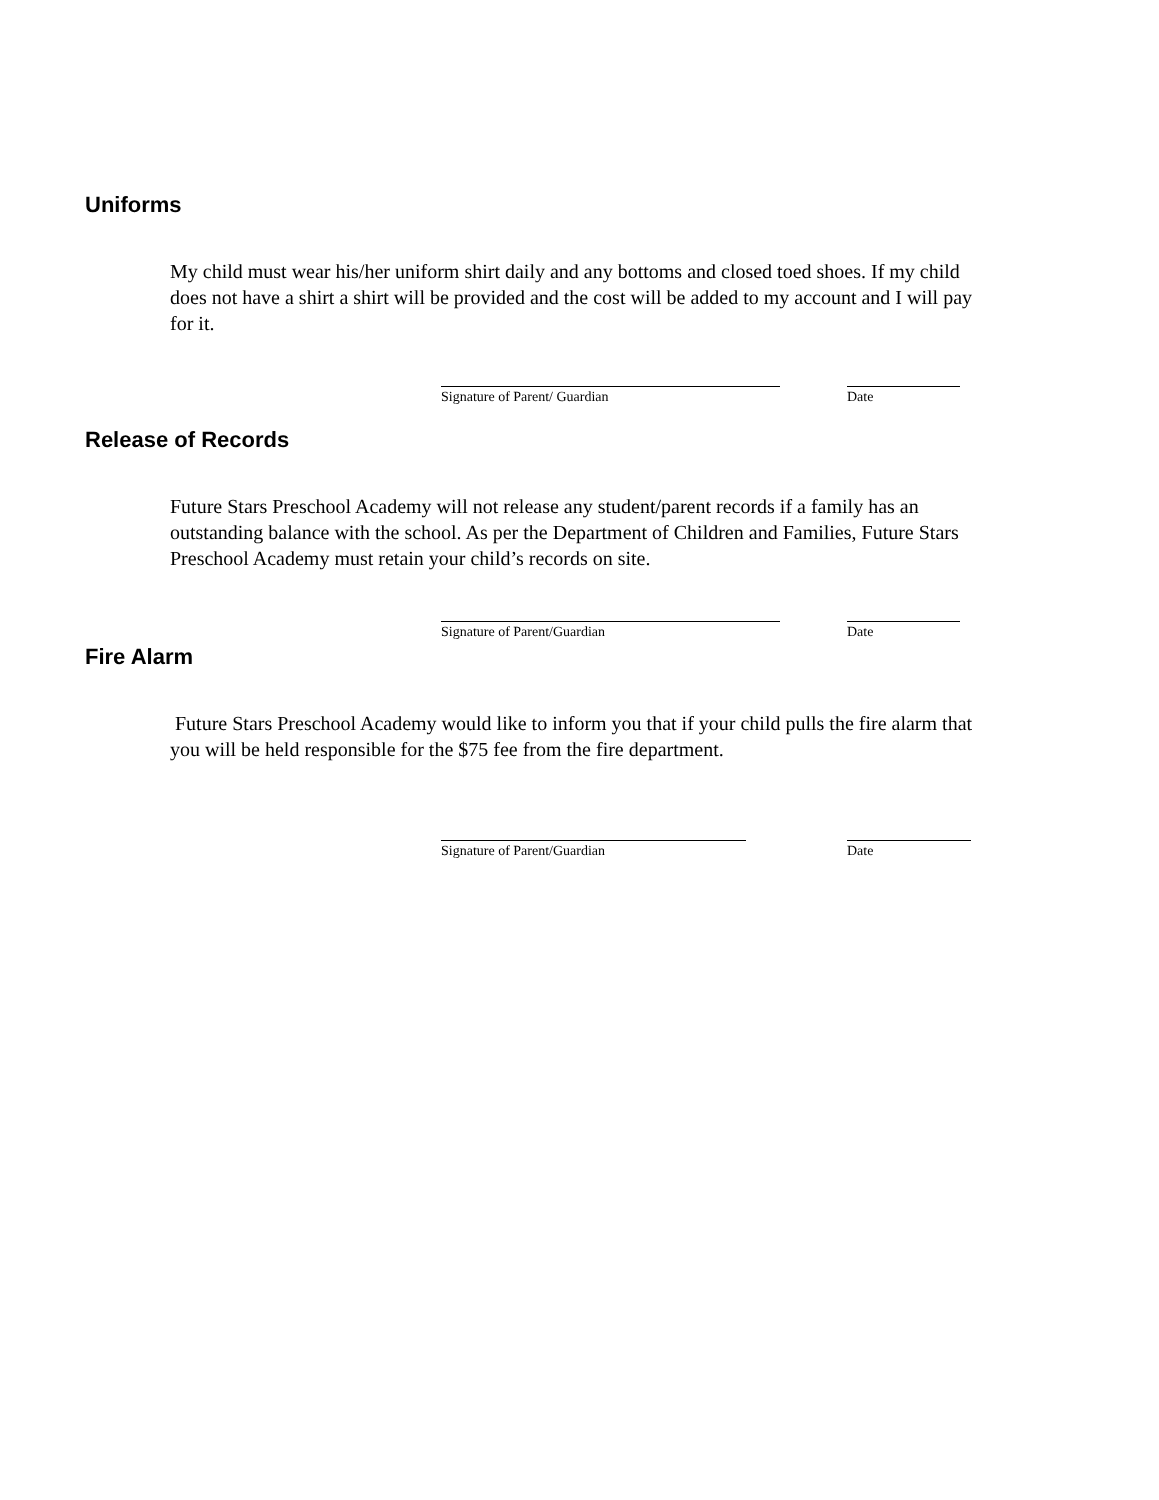Uniforms
My child must wear his/her uniform shirt daily and any bottoms and closed toed shoes. If my child does not have a shirt a shirt will be provided and the cost will be added to my account and I will pay for it.
Signature of Parent/ Guardian Date
Release of Records
Future Stars Preschool Academy will not release any student/parent records if a family has an outstanding balance with the school. As per the Department of Children and Families, Future Stars Preschool Academy must retain your child’s records on site.
Signature of Parent/Guardian Date
Fire Alarm
Future Stars Preschool Academy would like to inform you that if your child pulls the fire alarm that you will be held responsible for the $75 fee from the fire department.
Signature of Parent/Guardian Date